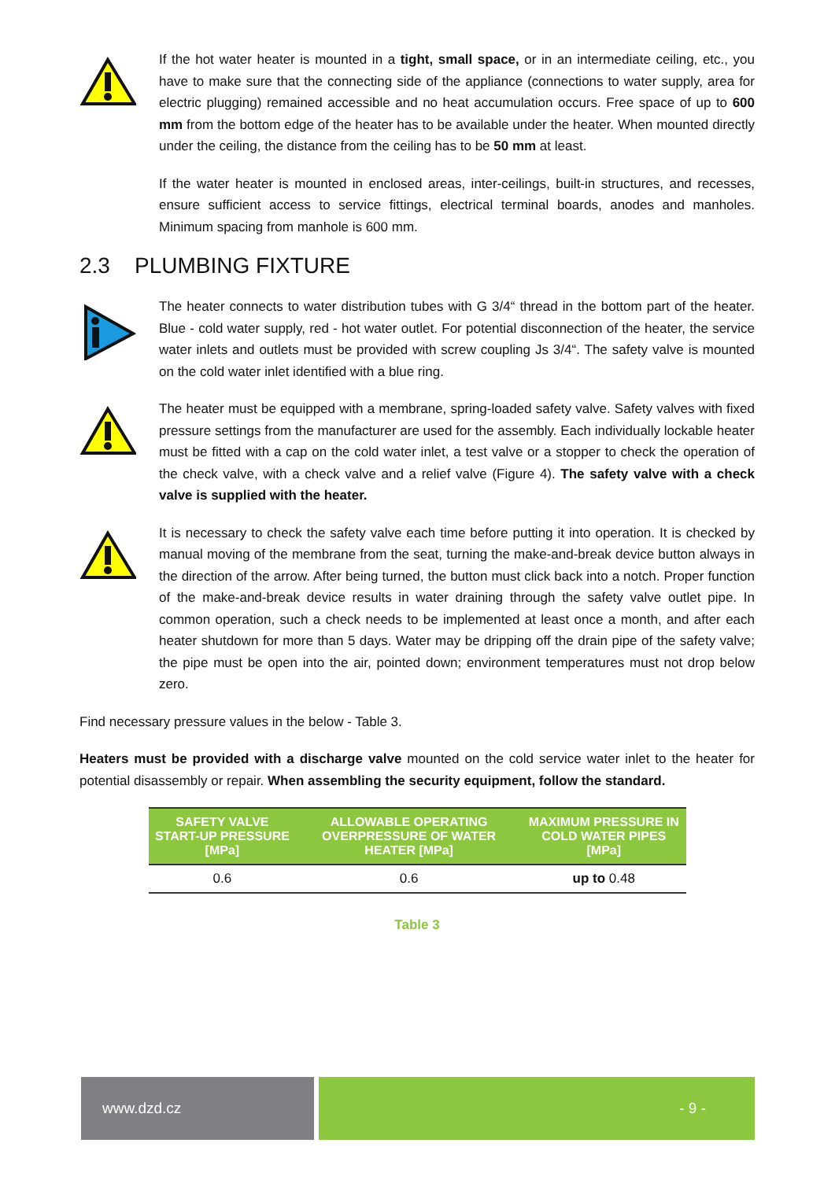If the hot water heater is mounted in a tight, small space, or in an intermediate ceiling, etc., you have to make sure that the connecting side of the appliance (connections to water supply, area for electric plugging) remained accessible and no heat accumulation occurs. Free space of up to 600 mm from the bottom edge of the heater has to be available under the heater. When mounted directly under the ceiling, the distance from the ceiling has to be 50 mm at least.
If the water heater is mounted in enclosed areas, inter-ceilings, built-in structures, and recesses, ensure sufficient access to service fittings, electrical terminal boards, anodes and manholes. Minimum spacing from manhole is 600 mm.
2.3 PLUMBING FIXTURE
The heater connects to water distribution tubes with G 3/4“ thread in the bottom part of the heater. Blue - cold water supply, red - hot water outlet. For potential disconnection of the heater, the service water inlets and outlets must be provided with screw coupling Js 3/4“. The safety valve is mounted on the cold water inlet identified with a blue ring.
The heater must be equipped with a membrane, spring-loaded safety valve. Safety valves with fixed pressure settings from the manufacturer are used for the assembly. Each individually lockable heater must be fitted with a cap on the cold water inlet, a test valve or a stopper to check the operation of the check valve, with a check valve and a relief valve (Figure 4). The safety valve with a check valve is supplied with the heater.
It is necessary to check the safety valve each time before putting it into operation. It is checked by manual moving of the membrane from the seat, turning the make-and-break device button always in the direction of the arrow. After being turned, the button must click back into a notch. Proper function of the make-and-break device results in water draining through the safety valve outlet pipe. In common operation, such a check needs to be implemented at least once a month, and after each heater shutdown for more than 5 days. Water may be dripping off the drain pipe of the safety valve; the pipe must be open into the air, pointed down; environment temperatures must not drop below zero.
Find necessary pressure values in the below - Table 3.
Heaters must be provided with a discharge valve mounted on the cold service water inlet to the heater for potential disassembly or repair. When assembling the security equipment, follow the standard.
| SAFETY VALVE START-UP PRESSURE [MPa] | ALLOWABLE OPERATING OVERPRESSURE OF WATER HEATER [MPa] | MAXIMUM PRESSURE IN COLD WATER PIPES [MPa] |
| --- | --- | --- |
| 0.6 | 0.6 | up to 0.48 |
Table 3
www.dzd.cz - 9 -